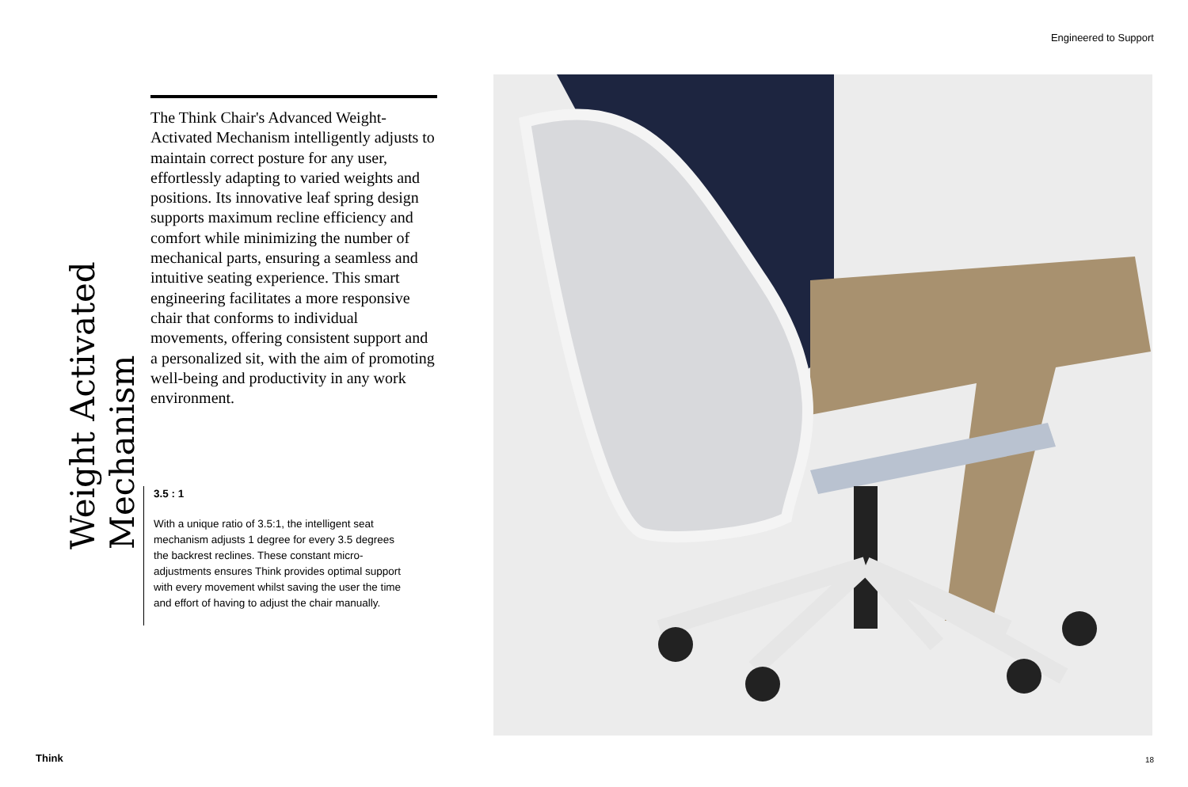Engineered to Support
Weight Activated Mechanism
The Think Chair's Advanced Weight-Activated Mechanism intelligently adjusts to maintain correct posture for any user, effortlessly adapting to varied weights and positions. Its innovative leaf spring design supports maximum recline efficiency and comfort while minimizing the number of mechanical parts, ensuring a seamless and intuitive seating experience. This smart engineering facilitates a more responsive chair that conforms to individual movements, offering consistent support and a personalized sit, with the aim of promoting well-being and productivity in any work environment.
3.5 : 1
With a unique ratio of 3.5:1, the intelligent seat mechanism adjusts 1 degree for every 3.5 degrees the backrest reclines. These constant micro-adjustments ensures Think provides optimal support with every movement whilst saving the user the time and effort of having to adjust the chair manually.
Think 18